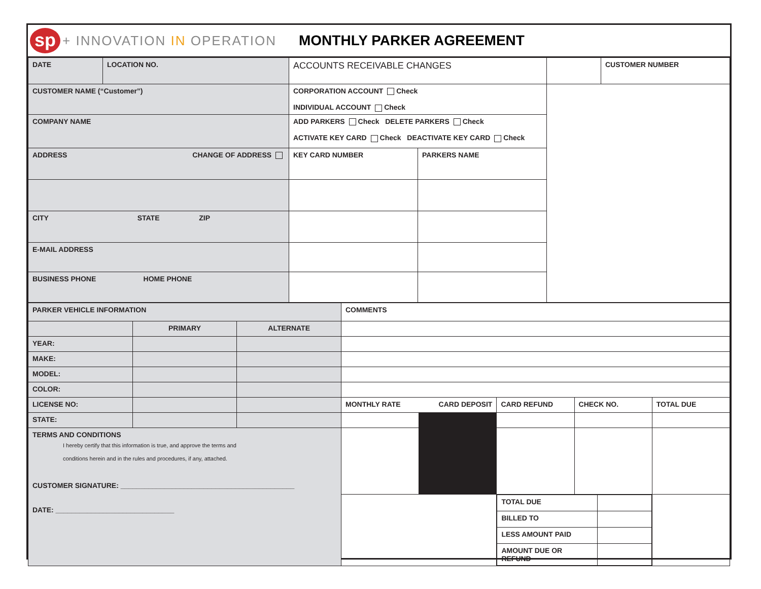sp
+ INNOVATION IN OPERATION MONTHLY PARKER AGREEMENT
| DATE | LOCATION NO. | ACCOUNTS RECEIVABLE CHANGES | | | CUSTOMER NUMBER |
| CUSTOMER NAME (“Customer”) | | CORPORATION ACCOUNT Check INDIVIDUAL ACCOUNT Check | | | |
| COMPANY NAME | | ADD PARKERS Check DELETE PARKERS Check ACTIVATE KEY CARD Check DEACTIVATE KEY CARD Check | | | |
| ADDRESS CHANGE OF ADDRESS | | KEY CARD NUMBER | PARKERS NAME | | |
| CITY STATE ZIP | | | | | |
| E-MAIL ADDRESS | | | | | |
| BUSINESS PHONE HOME PHONE | | | | | |
| PARKER VEHICLE INFORMATION | | | COMMENTS | | | | |
| | PRIMARY | ALTERNATE | | | | | |
| YEAR: | | | | | | | |
| MAKE: | | | | | | | |
| MODEL: | | | | | | | |
| COLOR: | | | | | | | |
| LICENSE NO: | | | MONTHLY RATE CARD DEPOSIT | | CARD REFUND | CHECK NO. | TOTAL DUE |
| STATE: | | | | | | | |
| TERMS AND CONDITIONS I hereby certify that this information is true, and approve the terms and conditions herein and in the rules and procedures, if any, attached. CUSTOMER SIGNATURE: ____________________________________________ DATE: ______________________________ | | | | | | | |
| | | | | | / TOTAL DUE / / / BILLED TO / / / LESS AMOUNT PAID / / / AMOUNT DUE OR REFUND / / | | |